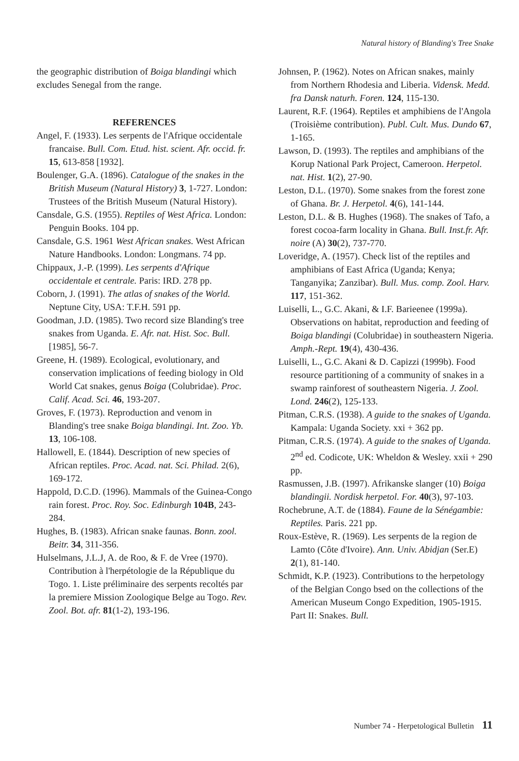Natural history of Blanding's Tree Snake
the geographic distribution of Boiga blandingi which excludes Senegal from the range.
REFERENCES
Angel, F. (1933). Les serpents de l'Afrique occidentale francaise. Bull. Com. Etud. hist. scient. Afr. occid. fr. 15, 613-858 [1932].
Boulenger, G.A. (1896). Catalogue of the snakes in the British Museum (Natural History) 3, 1-727. London: Trustees of the British Museum (Natural History).
Cansdale, G.S. (1955). Reptiles of West Africa. London: Penguin Books. 104 pp.
Cansdale, G.S. 1961 West African snakes. West African Nature Handbooks. London: Longmans. 74 pp.
Chippaux, J.-P. (1999). Les serpents d'Afrique occidentale et centrale. Paris: IRD. 278 pp.
Coborn, J. (1991). The atlas of snakes of the World. Neptune City, USA: T.F.H. 591 pp.
Goodman, J.D. (1985). Two record size Blanding's tree snakes from Uganda. E. Afr. nat. Hist. Soc. Bull. [1985], 56-7.
Greene, H. (1989). Ecological, evolutionary, and conservation implications of feeding biology in Old World Cat snakes, genus Boiga (Colubridae). Proc. Calif. Acad. Sci. 46, 193-207.
Groves, F. (1973). Reproduction and venom in Blanding's tree snake Boiga blandingi. Int. Zoo. Yb. 13, 106-108.
Hallowell, E. (1844). Description of new species of African reptiles. Proc. Acad. nat. Sci. Philad. 2(6), 169-172.
Happold, D.C.D. (1996). Mammals of the Guinea-Congo rain forest. Proc. Roy. Soc. Edinburgh 104B, 243-284.
Hughes, B. (1983). African snake faunas. Bonn. zool. Beitr. 34, 311-356.
Hulselmans, J.L.J, A. de Roo, & F. de Vree (1970). Contribution à l'herpétologie de la République du Togo. 1. Liste préliminaire des serpents recoltés par la premiere Mission Zoologique Belge au Togo. Rev. Zool. Bot. afr. 81(1-2), 193-196.
Johnsen, P. (1962). Notes on African snakes, mainly from Northern Rhodesia and Liberia. Vidensk. Medd. fra Dansk naturh. Foren. 124, 115-130.
Laurent, R.F. (1964). Reptiles et amphibiens de l'Angola (Troisième contribution). Publ. Cult. Mus. Dundo 67, 1-165.
Lawson, D. (1993). The reptiles and amphibians of the Korup National Park Project, Cameroon. Herpetol. nat. Hist. 1(2), 27-90.
Leston, D.L. (1970). Some snakes from the forest zone of Ghana. Br. J. Herpetol. 4(6), 141-144.
Leston, D.L. & B. Hughes (1968). The snakes of Tafo, a forest cocoa-farm locality in Ghana. Bull. Inst.fr. Afr. noire (A) 30(2), 737-770.
Loveridge, A. (1957). Check list of the reptiles and amphibians of East Africa (Uganda; Kenya; Tanganyika; Zanzibar). Bull. Mus. comp. Zool. Harv. 117, 151-362.
Luiselli, L., G.C. Akani, & I.F. Barieenee (1999a). Observations on habitat, reproduction and feeding of Boiga blandingi (Colubridae) in southeastern Nigeria. Amph.-Rept. 19(4), 430-436.
Luiselli, L., G.C. Akani & D. Capizzi (1999b). Food resource partitioning of a community of snakes in a swamp rainforest of southeastern Nigeria. J. Zool. Lond. 246(2), 125-133.
Pitman, C.R.S. (1938). A guide to the snakes of Uganda. Kampala: Uganda Society. xxi + 362 pp.
Pitman, C.R.S. (1974). A guide to the snakes of Uganda. 2<sup>nd</sup> ed. Codicote, UK: Wheldon & Wesley. xxii + 290 pp.
Rasmussen, J.B. (1997). Afrikanske slanger (10) Boiga blandingii. Nordisk herpetol. For. 40(3), 97-103.
Rochebrune, A.T. de (1884). Faune de la Sénégambie: Reptiles. Paris. 221 pp.
Roux-Estève, R. (1969). Les serpents de la region de Lamto (Côte d'Ivoire). Ann. Univ. Abidjan (Ser.E) 2(1), 81-140.
Schmidt, K.P. (1923). Contributions to the herpetology of the Belgian Congo bsed on the collections of the American Museum Congo Expedition, 1905-1915. Part II: Snakes. Bull.
Number 74 - Herpetological Bulletin 11